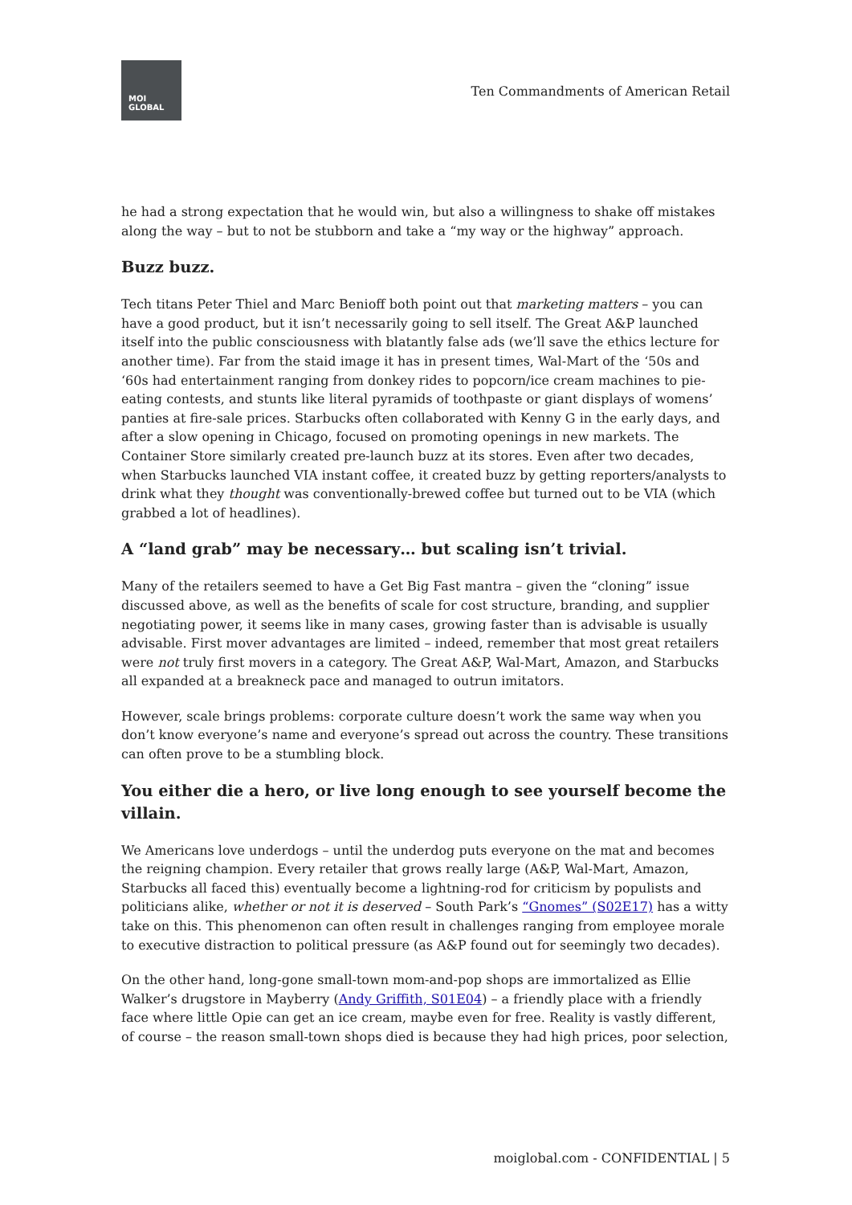MOI
GLOBAL
Ten Commandments of American Retail
he had a strong expectation that he would win, but also a willingness to shake off mistakes along the way – but to not be stubborn and take a “my way or the highway” approach.
Buzz buzz.
Tech titans Peter Thiel and Marc Benioff both point out that marketing matters – you can have a good product, but it isn’t necessarily going to sell itself. The Great A&P launched itself into the public consciousness with blatantly false ads (we’ll save the ethics lecture for another time). Far from the staid image it has in present times, Wal-Mart of the ‘50s and ‘60s had entertainment ranging from donkey rides to popcorn/ice cream machines to pie-eating contests, and stunts like literal pyramids of toothpaste or giant displays of womens’ panties at fire-sale prices. Starbucks often collaborated with Kenny G in the early days, and after a slow opening in Chicago, focused on promoting openings in new markets. The Container Store similarly created pre-launch buzz at its stores. Even after two decades, when Starbucks launched VIA instant coffee, it created buzz by getting reporters/analysts to drink what they thought was conventionally-brewed coffee but turned out to be VIA (which grabbed a lot of headlines).
A “land grab” may be necessary… but scaling isn’t trivial.
Many of the retailers seemed to have a Get Big Fast mantra – given the “cloning” issue discussed above, as well as the benefits of scale for cost structure, branding, and supplier negotiating power, it seems like in many cases, growing faster than is advisable is usually advisable. First mover advantages are limited – indeed, remember that most great retailers were not truly first movers in a category. The Great A&P, Wal-Mart, Amazon, and Starbucks all expanded at a breakneck pace and managed to outrun imitators.
However, scale brings problems: corporate culture doesn’t work the same way when you don’t know everyone’s name and everyone’s spread out across the country. These transitions can often prove to be a stumbling block.
You either die a hero, or live long enough to see yourself become the villain.
We Americans love underdogs – until the underdog puts everyone on the mat and becomes the reigning champion. Every retailer that grows really large (A&P, Wal-Mart, Amazon, Starbucks all faced this) eventually become a lightning-rod for criticism by populists and politicians alike, whether or not it is deserved – South Park’s “Gnomes” (S02E17) has a witty take on this. This phenomenon can often result in challenges ranging from employee morale to executive distraction to political pressure (as A&P found out for seemingly two decades).
On the other hand, long-gone small-town mom-and-pop shops are immortalized as Ellie Walker’s drugstore in Mayberry (Andy Griffith, S01E04) – a friendly place with a friendly face where little Opie can get an ice cream, maybe even for free. Reality is vastly different, of course – the reason small-town shops died is because they had high prices, poor selection,
moiglobal.com - CONFIDENTIAL | 5